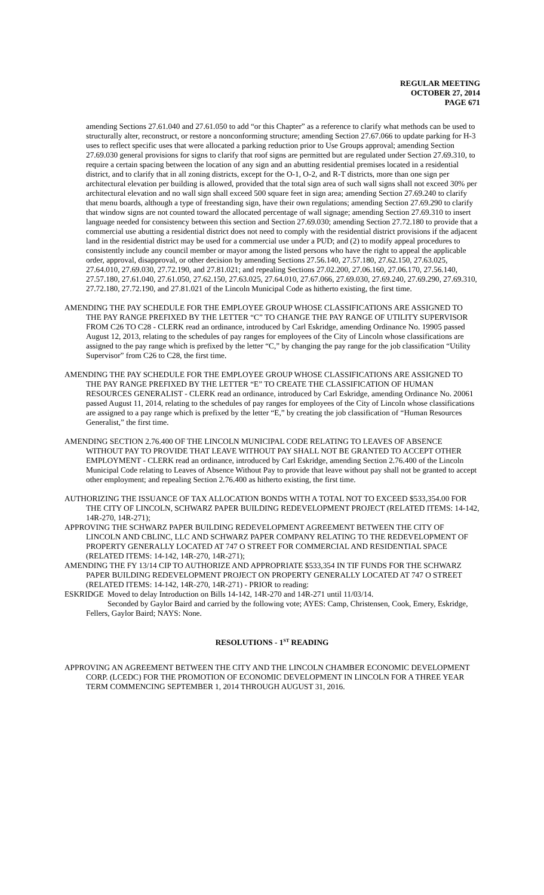REGULAR MEETING
OCTOBER 27, 2014
PAGE 671
amending Sections 27.61.040 and 27.61.050 to add “or this Chapter” as a reference to clarify what methods can be used to structurally alter, reconstruct, or restore a nonconforming structure; amending Section 27.67.066 to update parking for H-3 uses to reflect specific uses that were allocated a parking reduction prior to Use Groups approval; amending Section 27.69.030 general provisions for signs to clarify that roof signs are permitted but are regulated under Section 27.69.310, to require a certain spacing between the location of any sign and an abutting residential premises located in a residential district, and to clarify that in all zoning districts, except for the O-1, O-2, and R-T districts, more than one sign per architectural elevation per building is allowed, provided that the total sign area of such wall signs shall not exceed 30% per architectural elevation and no wall sign shall exceed 500 square feet in sign area; amending Section 27.69.240 to clarify that menu boards, although a type of freestanding sign, have their own regulations; amending Section 27.69.290 to clarify that window signs are not counted toward the allocated percentage of wall signage; amending Section 27.69.310 to insert language needed for consistency between this section and Section 27.69.030; amending Section 27.72.180 to provide that a commercial use abutting a residential district does not need to comply with the residential district provisions if the adjacent land in the residential district may be used for a commercial use under a PUD; and (2) to modify appeal procedures to consistently include any council member or mayor among the listed persons who have the right to appeal the applicable order, approval, disapproval, or other decision by amending Sections 27.56.140, 27.57.180, 27.62.150, 27.63.025, 27.64.010, 27.69.030, 27.72.190, and 27.81.021; and repealing Sections 27.02.200, 27.06.160, 27.06.170, 27.56.140, 27.57.180, 27.61.040, 27.61.050, 27.62.150, 27.63.025, 27.64.010, 27.67.066, 27.69.030, 27.69.240, 27.69.290, 27.69.310, 27.72.180, 27.72.190, and 27.81.021 of the Lincoln Municipal Code as hitherto existing, the first time.
AMENDING THE PAY SCHEDULE FOR THE EMPLOYEE GROUP WHOSE CLASSIFICATIONS ARE ASSIGNED TO THE PAY RANGE PREFIXED BY THE LETTER “C” TO CHANGE THE PAY RANGE OF UTILITY SUPERVISOR FROM C26 TO C28 - CLERK read an ordinance, introduced by Carl Eskridge, amending Ordinance No. 19905 passed August 12, 2013, relating to the schedules of pay ranges for employees of the City of Lincoln whose classifications are assigned to the pay range which is prefixed by the letter “C,” by changing the pay range for the job classification “Utility Supervisor” from C26 to C28, the first time.
AMENDING THE PAY SCHEDULE FOR THE EMPLOYEE GROUP WHOSE CLASSIFICATIONS ARE ASSIGNED TO THE PAY RANGE PREFIXED BY THE LETTER “E” TO CREATE THE CLASSIFICATION OF HUMAN RESOURCES GENERALIST - CLERK read an ordinance, introduced by Carl Eskridge, amending Ordinance No. 20061 passed August 11, 2014, relating to the schedules of pay ranges for employees of the City of Lincoln whose classifications are assigned to a pay range which is prefixed by the letter “E,” by creating the job classification of “Human Resources Generalist,” the first time.
AMENDING SECTION 2.76.400 OF THE LINCOLN MUNICIPAL CODE RELATING TO LEAVES OF ABSENCE WITHOUT PAY TO PROVIDE THAT LEAVE WITHOUT PAY SHALL NOT BE GRANTED TO ACCEPT OTHER EMPLOYMENT - CLERK read an ordinance, introduced by Carl Eskridge, amending Section 2.76.400 of the Lincoln Municipal Code relating to Leaves of Absence Without Pay to provide that leave without pay shall not be granted to accept other employment; and repealing Section 2.76.400 as hitherto existing, the first time.
AUTHORIZING THE ISSUANCE OF TAX ALLOCATION BONDS WITH A TOTAL NOT TO EXCEED $533,354.00 FOR THE CITY OF LINCOLN, SCHWARZ PAPER BUILDING REDEVELOPMENT PROJECT (RELATED ITEMS: 14-142, 14R-270, 14R-271);
APPROVING THE SCHWARZ PAPER BUILDING REDEVELOPMENT AGREEMENT BETWEEN THE CITY OF LINCOLN AND CBLINC, LLC AND SCHWARZ PAPER COMPANY RELATING TO THE REDEVELOPMENT OF PROPERTY GENERALLY LOCATED AT 747 O STREET FOR COMMERCIAL AND RESIDENTIAL SPACE (RELATED ITEMS: 14-142, 14R-270, 14R-271);
AMENDING THE FY 13/14 CIP TO AUTHORIZE AND APPROPRIATE $533,354 IN TIF FUNDS FOR THE SCHWARZ PAPER BUILDING REDEVELOPMENT PROJECT ON PROPERTY GENERALLY LOCATED AT 747 O STREET (RELATED ITEMS: 14-142, 14R-270, 14R-271) - PRIOR to reading:
ESKRIDGE Moved to delay Introduction on Bills 14-142, 14R-270 and 14R-271 until 11/03/14.
Seconded by Gaylor Baird and carried by the following vote; AYES: Camp, Christensen, Cook, Emery, Eskridge, Fellers, Gaylor Baird; NAYS: None.
RESOLUTIONS - 1<sup>ST</sup> READING
APPROVING AN AGREEMENT BETWEEN THE CITY AND THE LINCOLN CHAMBER ECONOMIC DEVELOPMENT CORP. (LCEDC) FOR THE PROMOTION OF ECONOMIC DEVELOPMENT IN LINCOLN FOR A THREE YEAR TERM COMMENCING SEPTEMBER 1, 2014 THROUGH AUGUST 31, 2016.